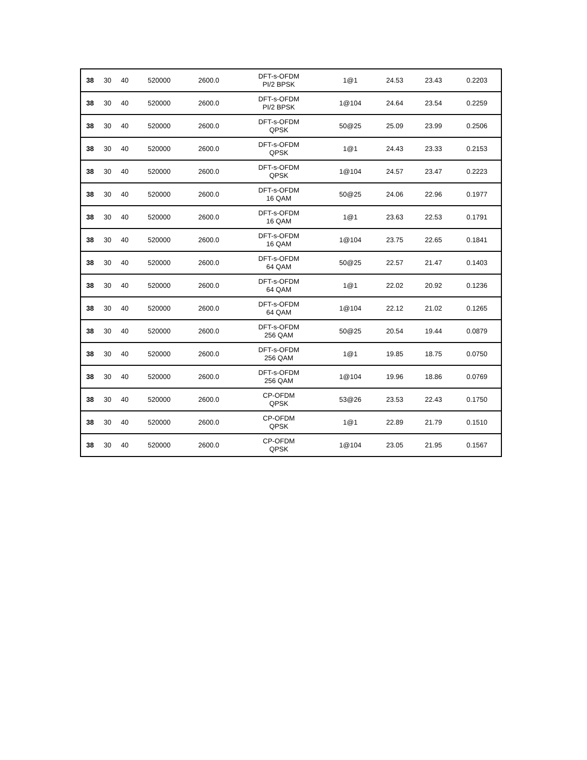| 38 | 30 | 40 | 520000 | 2600.0 | DFT-s-OFDM PI/2 BPSK | 1@1 | 24.53 | 23.43 | 0.2203 |
| 38 | 30 | 40 | 520000 | 2600.0 | DFT-s-OFDM PI/2 BPSK | 1@104 | 24.64 | 23.54 | 0.2259 |
| 38 | 30 | 40 | 520000 | 2600.0 | DFT-s-OFDM QPSK | 50@25 | 25.09 | 23.99 | 0.2506 |
| 38 | 30 | 40 | 520000 | 2600.0 | DFT-s-OFDM QPSK | 1@1 | 24.43 | 23.33 | 0.2153 |
| 38 | 30 | 40 | 520000 | 2600.0 | DFT-s-OFDM QPSK | 1@104 | 24.57 | 23.47 | 0.2223 |
| 38 | 30 | 40 | 520000 | 2600.0 | DFT-s-OFDM 16 QAM | 50@25 | 24.06 | 22.96 | 0.1977 |
| 38 | 30 | 40 | 520000 | 2600.0 | DFT-s-OFDM 16 QAM | 1@1 | 23.63 | 22.53 | 0.1791 |
| 38 | 30 | 40 | 520000 | 2600.0 | DFT-s-OFDM 16 QAM | 1@104 | 23.75 | 22.65 | 0.1841 |
| 38 | 30 | 40 | 520000 | 2600.0 | DFT-s-OFDM 64 QAM | 50@25 | 22.57 | 21.47 | 0.1403 |
| 38 | 30 | 40 | 520000 | 2600.0 | DFT-s-OFDM 64 QAM | 1@1 | 22.02 | 20.92 | 0.1236 |
| 38 | 30 | 40 | 520000 | 2600.0 | DFT-s-OFDM 64 QAM | 1@104 | 22.12 | 21.02 | 0.1265 |
| 38 | 30 | 40 | 520000 | 2600.0 | DFT-s-OFDM 256 QAM | 50@25 | 20.54 | 19.44 | 0.0879 |
| 38 | 30 | 40 | 520000 | 2600.0 | DFT-s-OFDM 256 QAM | 1@1 | 19.85 | 18.75 | 0.0750 |
| 38 | 30 | 40 | 520000 | 2600.0 | DFT-s-OFDM 256 QAM | 1@104 | 19.96 | 18.86 | 0.0769 |
| 38 | 30 | 40 | 520000 | 2600.0 | CP-OFDM QPSK | 53@26 | 23.53 | 22.43 | 0.1750 |
| 38 | 30 | 40 | 520000 | 2600.0 | CP-OFDM QPSK | 1@1 | 22.89 | 21.79 | 0.1510 |
| 38 | 30 | 40 | 520000 | 2600.0 | CP-OFDM QPSK | 1@104 | 23.05 | 21.95 | 0.1567 |